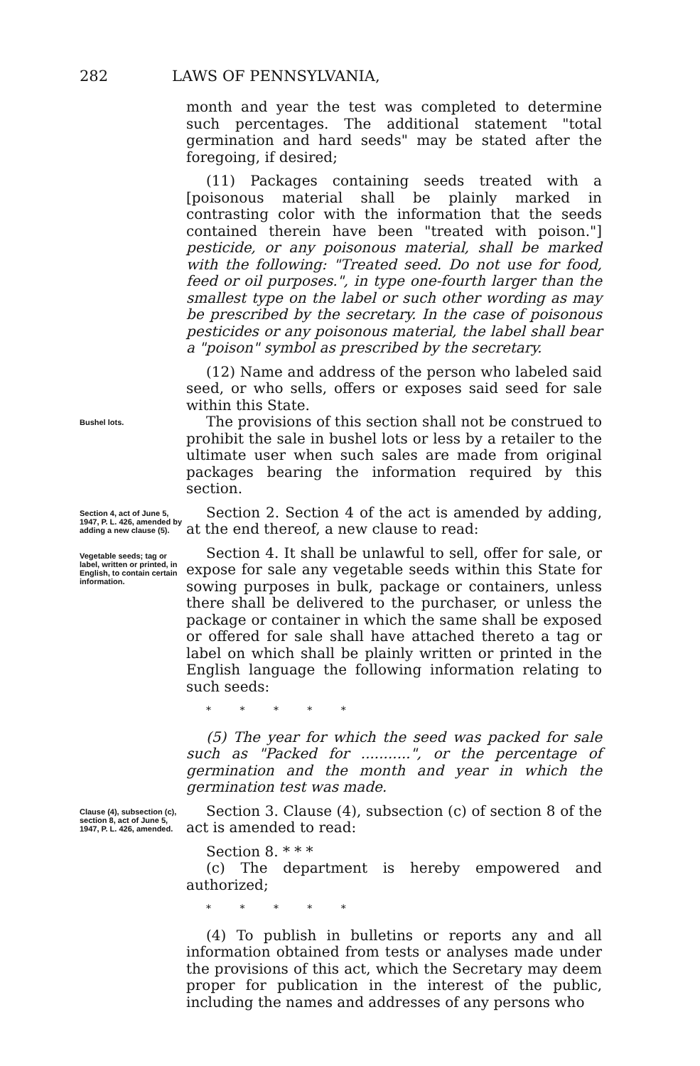282 LAWS OF PENNSYLVANIA,
month and year the test was completed to determine such percentages. The additional statement "total germination and hard seeds" may be stated after the foregoing, if desired;
(11) Packages containing seeds treated with a [poisonous material shall be plainly marked in contrasting color with the information that the seeds contained therein have been "treated with poison."] pesticide, or any poisonous material, shall be marked with the following: "Treated seed. Do not use for food, feed or oil purposes.", in type one-fourth larger than the smallest type on the label or such other wording as may be prescribed by the secretary. In the case of poisonous pesticides or any poisonous material, the label shall bear a "poison" symbol as prescribed by the secretary.
(12) Name and address of the person who labeled said seed, or who sells, offers or exposes said seed for sale within this State.
Bushel lots.
The provisions of this section shall not be construed to prohibit the sale in bushel lots or less by a retailer to the ultimate user when such sales are made from original packages bearing the information required by this section.
Section 4, act of June 5, 1947, P. L. 426, amended by adding a new clause (5).
Vegetable seeds; tag or label, written or printed, in English, to contain certain information.
Section 2. Section 4 of the act is amended by adding, at the end thereof, a new clause to read:
Section 4. It shall be unlawful to sell, offer for sale, or expose for sale any vegetable seeds within this State for sowing purposes in bulk, package or containers, unless there shall be delivered to the purchaser, or unless the package or container in which the same shall be exposed or offered for sale shall have attached thereto a tag or label on which shall be plainly written or printed in the English language the following information relating to such seeds:
* * * * *
(5) The year for which the seed was packed for sale such as "Packed for ...........", or the percentage of germination and the month and year in which the germination test was made.
Clause (4), subsection (c), section 8, act of June 5, 1947, P. L. 426, amended.
Section 3. Clause (4), subsection (c) of section 8 of the act is amended to read:
Section 8. * * *
(c) The department is hereby empowered and authorized;
* * * * *
(4) To publish in bulletins or reports any and all information obtained from tests or analyses made under the provisions of this act, which the Secretary may deem proper for publication in the interest of the public, including the names and addresses of any persons who